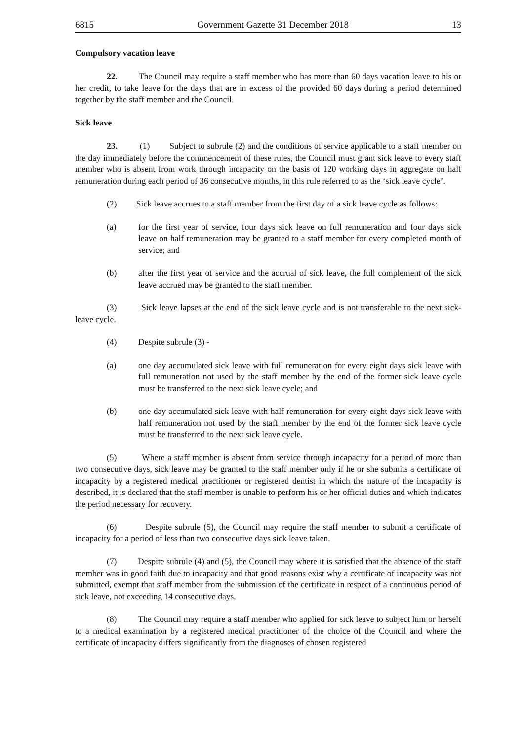6815 Government Gazette 31 December 2018 13
Compulsory vacation leave
22. The Council may require a staff member who has more than 60 days vacation leave to his or her credit, to take leave for the days that are in excess of the provided 60 days during a period determined together by the staff member and the Council.
Sick leave
23. (1) Subject to subrule (2) and the conditions of service applicable to a staff member on the day immediately before the commencement of these rules, the Council must grant sick leave to every staff member who is absent from work through incapacity on the basis of 120 working days in aggregate on half remuneration during each period of 36 consecutive months, in this rule referred to as the ‘sick leave cycle’.
(2) Sick leave accrues to a staff member from the first day of a sick leave cycle as follows:
(a) for the first year of service, four days sick leave on full remuneration and four days sick leave on half remuneration may be granted to a staff member for every completed month of service; and
(b) after the first year of service and the accrual of sick leave, the full complement of the sick leave accrued may be granted to the staff member.
(3) Sick leave lapses at the end of the sick leave cycle and is not transferable to the next sick-leave cycle.
(4) Despite subrule (3) -
(a) one day accumulated sick leave with full remuneration for every eight days sick leave with full remuneration not used by the staff member by the end of the former sick leave cycle must be transferred to the next sick leave cycle; and
(b) one day accumulated sick leave with half remuneration for every eight days sick leave with half remuneration not used by the staff member by the end of the former sick leave cycle must be transferred to the next sick leave cycle.
(5) Where a staff member is absent from service through incapacity for a period of more than two consecutive days, sick leave may be granted to the staff member only if he or she submits a certificate of incapacity by a registered medical practitioner or registered dentist in which the nature of the incapacity is described, it is declared that the staff member is unable to perform his or her official duties and which indicates the period necessary for recovery.
(6) Despite subrule (5), the Council may require the staff member to submit a certificate of incapacity for a period of less than two consecutive days sick leave taken.
(7) Despite subrule (4) and (5), the Council may where it is satisfied that the absence of the staff member was in good faith due to incapacity and that good reasons exist why a certificate of incapacity was not submitted, exempt that staff member from the submission of the certificate in respect of a continuous period of sick leave, not exceeding 14 consecutive days.
(8) The Council may require a staff member who applied for sick leave to subject him or herself to a medical examination by a registered medical practitioner of the choice of the Council and where the certificate of incapacity differs significantly from the diagnoses of chosen registered